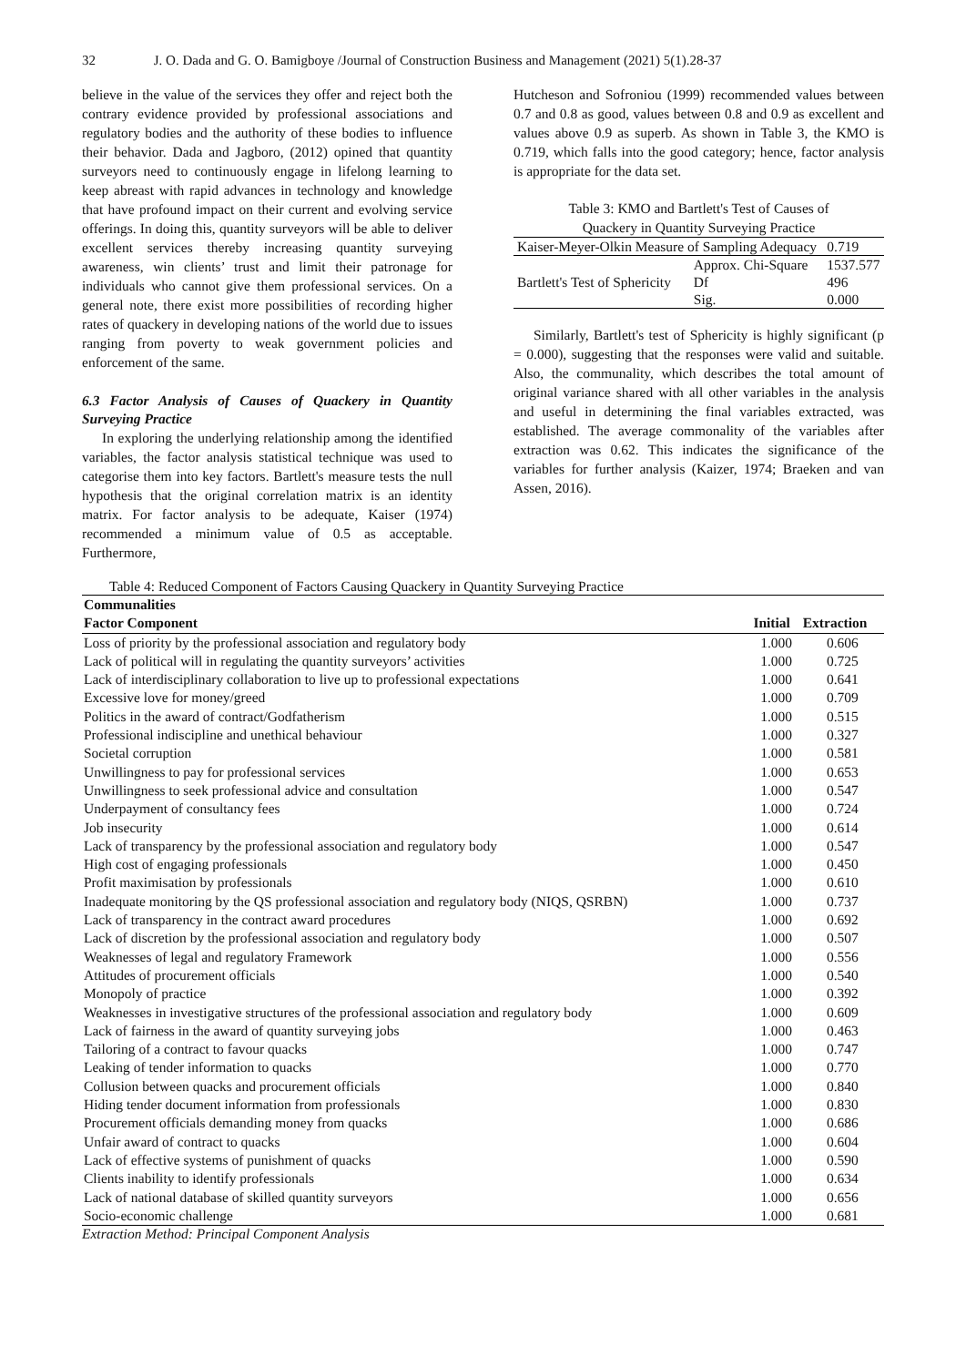32 J. O. Dada and G. O. Bamigboye /Journal of Construction Business and Management (2021) 5(1).28-37
believe in the value of the services they offer and reject both the contrary evidence provided by professional associations and regulatory bodies and the authority of these bodies to influence their behavior. Dada and Jagboro, (2012) opined that quantity surveyors need to continuously engage in lifelong learning to keep abreast with rapid advances in technology and knowledge that have profound impact on their current and evolving service offerings. In doing this, quantity surveyors will be able to deliver excellent services thereby increasing quantity surveying awareness, win clients’ trust and limit their patronage for individuals who cannot give them professional services. On a general note, there exist more possibilities of recording higher rates of quackery in developing nations of the world due to issues ranging from poverty to weak government policies and enforcement of the same.
6.3 Factor Analysis of Causes of Quackery in Quantity Surveying Practice
In exploring the underlying relationship among the identified variables, the factor analysis statistical technique was used to categorise them into key factors. Bartlett's measure tests the null hypothesis that the original correlation matrix is an identity matrix. For factor analysis to be adequate, Kaiser (1974) recommended a minimum value of 0.5 as acceptable. Furthermore,
Hutcheson and Sofroniou (1999) recommended values between 0.7 and 0.8 as good, values between 0.8 and 0.9 as excellent and values above 0.9 as superb. As shown in Table 3, the KMO is 0.719, which falls into the good category; hence, factor analysis is appropriate for the data set.
Table 3: KMO and Bartlett's Test of Causes of
Quackery in Quantity Surveying Practice
| Kaiser-Meyer-Olkin Measure of Sampling Adequacy | | 0.719 |
| Bartlett's Test of Sphericity | Approx. Chi-Square | 1537.577 |
| | Df | 496 |
| | Sig. | 0.000 |
Similarly, Bartlett's test of Sphericity is highly significant (p = 0.000), suggesting that the responses were valid and suitable. Also, the communality, which describes the total amount of original variance shared with all other variables in the analysis and useful in determining the final variables extracted, was established. The average commonality of the variables after extraction was 0.62. This indicates the significance of the variables for further analysis (Kaizer, 1974; Braeken and van Assen, 2016).
Table 4: Reduced Component of Factors Causing Quackery in Quantity Surveying Practice
| Communalities | | |
| --- | --- | --- |
| Factor Component | Initial | Extraction |
| Loss of priority by the professional association and regulatory body | 1.000 | 0.606 |
| Lack of political will in regulating the quantity surveyors’ activities | 1.000 | 0.725 |
| Lack of interdisciplinary collaboration to live up to professional expectations | 1.000 | 0.641 |
| Excessive love for money/greed | 1.000 | 0.709 |
| Politics in the award of contract/Godfatherism | 1.000 | 0.515 |
| Professional indiscipline and unethical behaviour | 1.000 | 0.327 |
| Societal corruption | 1.000 | 0.581 |
| Unwillingness to pay for professional services | 1.000 | 0.653 |
| Unwillingness to seek professional advice and consultation | 1.000 | 0.547 |
| Underpayment of consultancy fees | 1.000 | 0.724 |
| Job insecurity | 1.000 | 0.614 |
| Lack of transparency by the professional association and regulatory body | 1.000 | 0.547 |
| High cost of engaging professionals | 1.000 | 0.450 |
| Profit maximisation by professionals | 1.000 | 0.610 |
| Inadequate monitoring by the QS professional association and regulatory body (NIQS, QSRBN) | 1.000 | 0.737 |
| Lack of transparency in the contract award procedures | 1.000 | 0.692 |
| Lack of discretion by the professional association and regulatory body | 1.000 | 0.507 |
| Weaknesses of legal and regulatory Framework | 1.000 | 0.556 |
| Attitudes of procurement officials | 1.000 | 0.540 |
| Monopoly of practice | 1.000 | 0.392 |
| Weaknesses in investigative structures of the professional association and regulatory body | 1.000 | 0.609 |
| Lack of fairness in the award of quantity surveying jobs | 1.000 | 0.463 |
| Tailoring of a contract to favour quacks | 1.000 | 0.747 |
| Leaking of tender information to quacks | 1.000 | 0.770 |
| Collusion between quacks and procurement officials | 1.000 | 0.840 |
| Hiding tender document information from professionals | 1.000 | 0.830 |
| Procurement officials demanding money from quacks | 1.000 | 0.686 |
| Unfair award of contract to quacks | 1.000 | 0.604 |
| Lack of effective systems of punishment of quacks | 1.000 | 0.590 |
| Clients inability to identify professionals | 1.000 | 0.634 |
| Lack of national database of skilled quantity surveyors | 1.000 | 0.656 |
| Socio-economic challenge | 1.000 | 0.681 |
Extraction Method: Principal Component Analysis